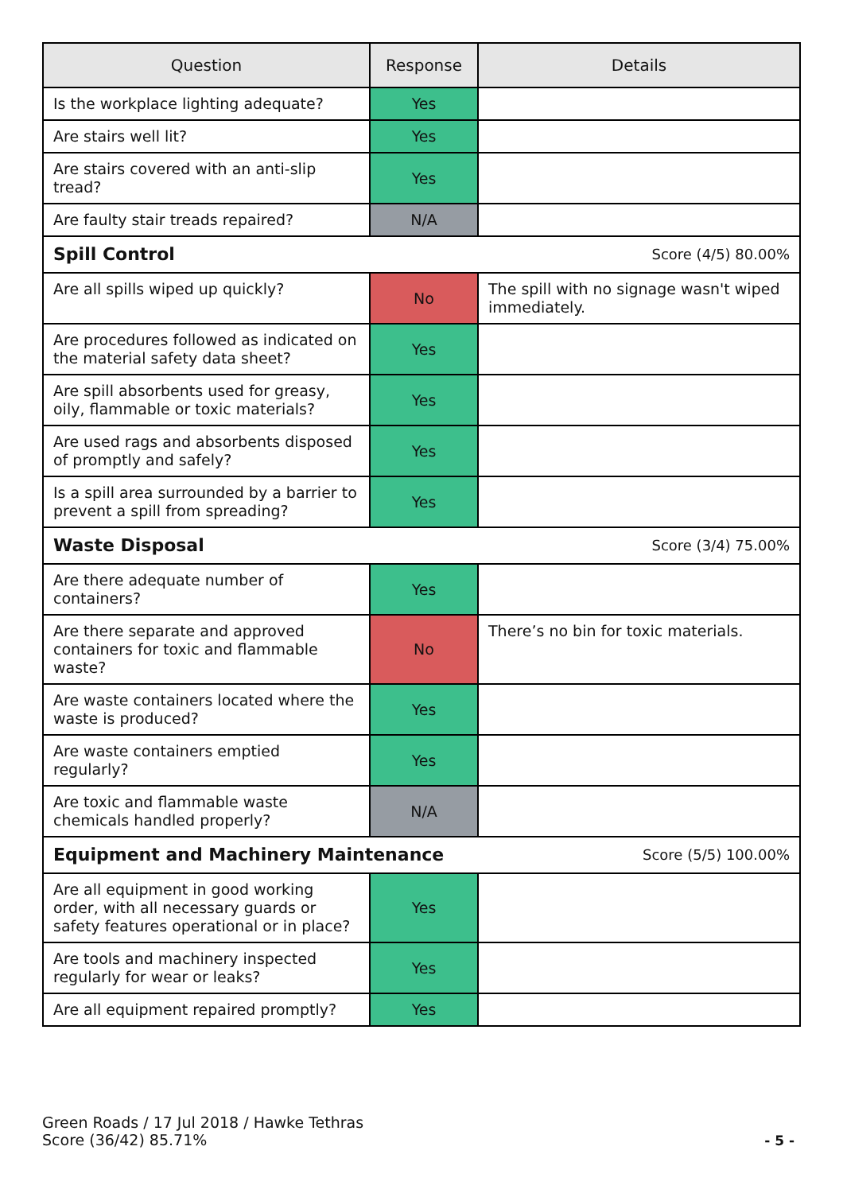| Question | Response | Details |
| --- | --- | --- |
| Is the workplace lighting adequate? | Yes | |
| Are stairs well lit? | Yes | |
| Are stairs covered with an anti-slip tread? | Yes | |
| Are faulty stair treads repaired? | N/A | |
| Spill Control Score (4/5) 80.00% | | |
| Are all spills wiped up quickly? | No | The spill with no signage wasn't wiped immediately. |
| Are procedures followed as indicated on the material safety data sheet? | Yes | |
| Are spill absorbents used for greasy, oily, flammable or toxic materials? | Yes | |
| Are used rags and absorbents disposed of promptly and safely? | Yes | |
| Is a spill area surrounded by a barrier to prevent a spill from spreading? | Yes | |
| Waste Disposal Score (3/4) 75.00% | | |
| Are there adequate number of containers? | Yes | |
| Are there separate and approved containers for toxic and flammable waste? | No | There’s no bin for toxic materials. |
| Are waste containers located where the waste is produced? | Yes | |
| Are waste containers emptied regularly? | Yes | |
| Are toxic and flammable waste chemicals handled properly? | N/A | |
| Equipment and Machinery Maintenance Score (5/5) 100.00% | | |
| Are all equipment in good working order, with all necessary guards or safety features operational or in place? | Yes | |
| Are tools and machinery inspected regularly for wear or leaks? | Yes | |
| Are all equipment repaired promptly? | Yes | |
Green Roads / 17 Jul 2018 / Hawke Tethras
Score (36/42) 85.71%
- 5 -